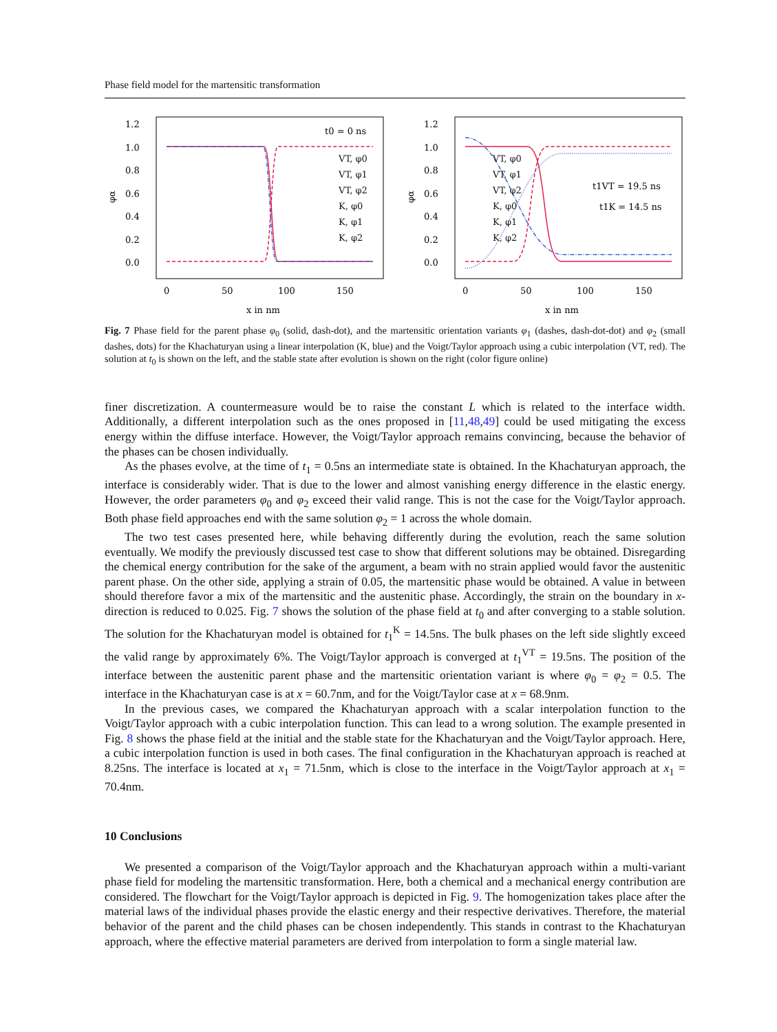Phase field model for the martensitic transformation
1.2
1.0
0.8
0.6
0.4
0.2
0.0
φα
0
50
100
150
x in nm
t0 = 0 ns
VT, φ0
VT, φ1
VT, φ2
K, φ0
K, φ1
K, φ2
1.2
1.0
0.8
0.6
0.4
0.2
0.0
φα
0
50
100
150
x in nm
t1VT = 19.5 ns
t1K = 14.5 ns
VT, φ0
VT, φ1
VT, φ2
K, φ0
K, φ1
K, φ2
Fig. 7 Phase field for the parent phase φ<sub>0</sub> (solid, dash-dot), and the martensitic orientation variants φ<sub>1</sub> (dashes, dash-dot-dot) and φ<sub>2</sub> (small dashes, dots) for the Khachaturyan using a linear interpolation (K, blue) and the Voigt/Taylor approach using a cubic interpolation (VT, red). The solution at t<sub>0</sub> is shown on the left, and the stable state after evolution is shown on the right (color figure online)
finer discretization. A countermeasure would be to raise the constant L which is related to the interface width. Additionally, a different interpolation such as the ones proposed in [11,48,49] could be used mitigating the excess energy within the diffuse interface. However, the Voigt/Taylor approach remains convincing, because the behavior of the phases can be chosen individually.
As the phases evolve, at the time of t<sub>1</sub> = 0.5ns an intermediate state is obtained. In the Khachaturyan approach, the interface is considerably wider. That is due to the lower and almost vanishing energy difference in the elastic energy. However, the order parameters φ<sub>0</sub> and φ<sub>2</sub> exceed their valid range. This is not the case for the Voigt/Taylor approach. Both phase field approaches end with the same solution φ<sub>2</sub> = 1 across the whole domain.
The two test cases presented here, while behaving differently during the evolution, reach the same solution eventually. We modify the previously discussed test case to show that different solutions may be obtained. Disregarding the chemical energy contribution for the sake of the argument, a beam with no strain applied would favor the austenitic parent phase. On the other side, applying a strain of 0.05, the martensitic phase would be obtained. A value in between should therefore favor a mix of the martensitic and the austenitic phase. Accordingly, the strain on the boundary in x-direction is reduced to 0.025. Fig. 7 shows the solution of the phase field at t<sub>0</sub> and after converging to a stable solution. The solution for the Khachaturyan model is obtained for t<sub>1</sub><sup>K</sup> = 14.5ns. The bulk phases on the left side slightly exceed the valid range by approximately 6%. The Voigt/Taylor approach is converged at t<sub>1</sub><sup>VT</sup> = 19.5ns. The position of the interface between the austenitic parent phase and the martensitic orientation variant is where φ<sub>0</sub> = φ<sub>2</sub> = 0.5. The interface in the Khachaturyan case is at x = 60.7nm, and for the Voigt/Taylor case at x = 68.9nm.
In the previous cases, we compared the Khachaturyan approach with a scalar interpolation function to the Voigt/Taylor approach with a cubic interpolation function. This can lead to a wrong solution. The example presented in Fig. 8 shows the phase field at the initial and the stable state for the Khachaturyan and the Voigt/Taylor approach. Here, a cubic interpolation function is used in both cases. The final configuration in the Khachaturyan approach is reached at 8.25ns. The interface is located at x<sub>1</sub> = 71.5nm, which is close to the interface in the Voigt/Taylor approach at x<sub>1</sub> = 70.4nm.
10 Conclusions
We presented a comparison of the Voigt/Taylor approach and the Khachaturyan approach within a multi-variant phase field for modeling the martensitic transformation. Here, both a chemical and a mechanical energy contribution are considered. The flowchart for the Voigt/Taylor approach is depicted in Fig. 9. The homogenization takes place after the material laws of the individual phases provide the elastic energy and their respective derivatives. Therefore, the material behavior of the parent and the child phases can be chosen independently. This stands in contrast to the Khachaturyan approach, where the effective material parameters are derived from interpolation to form a single material law.